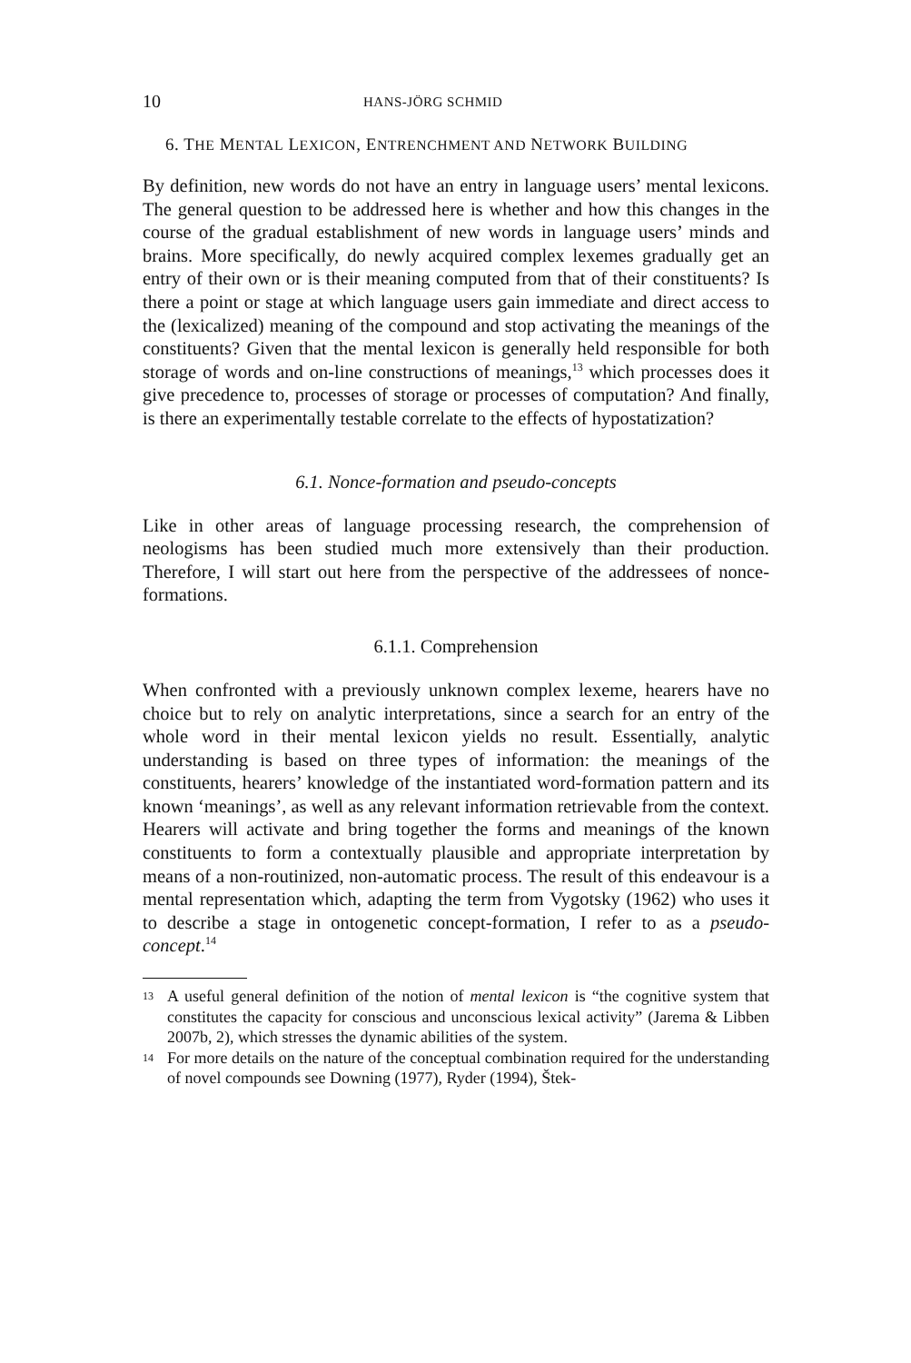10 HANS-JÖRG SCHMID
6. THE MENTAL LEXICON, ENTRENCHMENT AND NETWORK BUILDING
By definition, new words do not have an entry in language users’ mental lexicons. The general question to be addressed here is whether and how this changes in the course of the gradual establishment of new words in language users’ minds and brains. More specifically, do newly acquired complex lexemes gradually get an entry of their own or is their meaning computed from that of their constituents? Is there a point or stage at which language users gain immediate and direct access to the (lexicalized) meaning of the compound and stop activating the meanings of the constituents? Given that the mental lexicon is generally held responsible for both storage of words and on-line constructions of meanings,<sup>13</sup> which processes does it give precedence to, processes of storage or processes of computation? And finally, is there an experimentally testable correlate to the effects of hypostatization?
6.1. Nonce-formation and pseudo-concepts
Like in other areas of language processing research, the comprehension of neologisms has been studied much more extensively than their production. Therefore, I will start out here from the perspective of the addressees of nonce-formations.
6.1.1. Comprehension
When confronted with a previously unknown complex lexeme, hearers have no choice but to rely on analytic interpretations, since a search for an entry of the whole word in their mental lexicon yields no result. Essentially, analytic understanding is based on three types of information: the meanings of the constituents, hearers’ knowledge of the instantiated word-formation pattern and its known ‘meanings’, as well as any relevant information retrievable from the context. Hearers will activate and bring together the forms and meanings of the known constituents to form a contextually plausible and appropriate interpretation by means of a non-routinized, non-automatic process. The result of this endeavour is a mental representation which, adapting the term from Vygotsky (1962) who uses it to describe a stage in ontogenetic concept-formation, I refer to as a pseudo-concept.<sup>14</sup>
13 A useful general definition of the notion of mental lexicon is “the cognitive system that constitutes the capacity for conscious and unconscious lexical activity” (Jarema & Libben 2007b, 2), which stresses the dynamic abilities of the system.
14 For more details on the nature of the conceptual combination required for the understanding of novel compounds see Downing (1977), Ryder (1994), Štek-